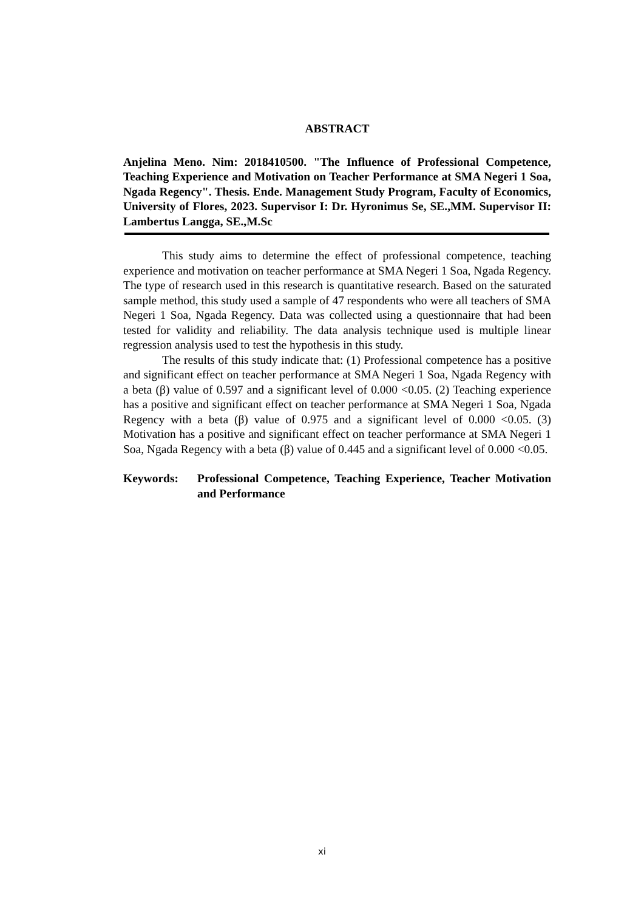ABSTRACT
Anjelina Meno. Nim: 2018410500. "The Influence of Professional Competence, Teaching Experience and Motivation on Teacher Performance at SMA Negeri 1 Soa, Ngada Regency". Thesis. Ende. Management Study Program, Faculty of Economics, University of Flores, 2023. Supervisor I: Dr. Hyronimus Se, SE.,MM. Supervisor II: Lambertus Langga, SE.,M.Sc
This study aims to determine the effect of professional competence, teaching experience and motivation on teacher performance at SMA Negeri 1 Soa, Ngada Regency. The type of research used in this research is quantitative research. Based on the saturated sample method, this study used a sample of 47 respondents who were all teachers of SMA Negeri 1 Soa, Ngada Regency. Data was collected using a questionnaire that had been tested for validity and reliability. The data analysis technique used is multiple linear regression analysis used to test the hypothesis in this study.
The results of this study indicate that: (1) Professional competence has a positive and significant effect on teacher performance at SMA Negeri 1 Soa, Ngada Regency with a beta (β) value of 0.597 and a significant level of 0.000 <0.05. (2) Teaching experience has a positive and significant effect on teacher performance at SMA Negeri 1 Soa, Ngada Regency with a beta (β) value of 0.975 and a significant level of 0.000 <0.05. (3) Motivation has a positive and significant effect on teacher performance at SMA Negeri 1 Soa, Ngada Regency with a beta (β) value of 0.445 and a significant level of 0.000 <0.05.
Keywords: Professional Competence, Teaching Experience, Teacher Motivation and Performance
xi